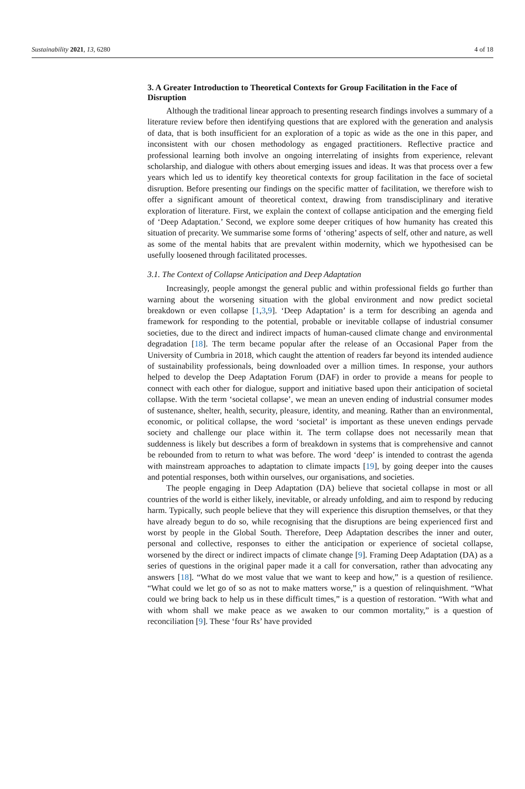Sustainability 2021, 13, 6280 4 of 18
3. A Greater Introduction to Theoretical Contexts for Group Facilitation in the Face of Disruption
Although the traditional linear approach to presenting research findings involves a summary of a literature review before then identifying questions that are explored with the generation and analysis of data, that is both insufficient for an exploration of a topic as wide as the one in this paper, and inconsistent with our chosen methodology as engaged practitioners. Reflective practice and professional learning both involve an ongoing interrelating of insights from experience, relevant scholarship, and dialogue with others about emerging issues and ideas. It was that process over a few years which led us to identify key theoretical contexts for group facilitation in the face of societal disruption. Before presenting our findings on the specific matter of facilitation, we therefore wish to offer a significant amount of theoretical context, drawing from transdisciplinary and iterative exploration of literature. First, we explain the context of collapse anticipation and the emerging field of ‘Deep Adaptation.’ Second, we explore some deeper critiques of how humanity has created this situation of precarity. We summarise some forms of ‘othering’ aspects of self, other and nature, as well as some of the mental habits that are prevalent within modernity, which we hypothesised can be usefully loosened through facilitated processes.
3.1. The Context of Collapse Anticipation and Deep Adaptation
Increasingly, people amongst the general public and within professional fields go further than warning about the worsening situation with the global environment and now predict societal breakdown or even collapse [1,3,9]. ‘Deep Adaptation’ is a term for describing an agenda and framework for responding to the potential, probable or inevitable collapse of industrial consumer societies, due to the direct and indirect impacts of human-caused climate change and environmental degradation [18]. The term became popular after the release of an Occasional Paper from the University of Cumbria in 2018, which caught the attention of readers far beyond its intended audience of sustainability professionals, being downloaded over a million times. In response, your authors helped to develop the Deep Adaptation Forum (DAF) in order to provide a means for people to connect with each other for dialogue, support and initiative based upon their anticipation of societal collapse. With the term ‘societal collapse’, we mean an uneven ending of industrial consumer modes of sustenance, shelter, health, security, pleasure, identity, and meaning. Rather than an environmental, economic, or political collapse, the word ‘societal’ is important as these uneven endings pervade society and challenge our place within it. The term collapse does not necessarily mean that suddenness is likely but describes a form of breakdown in systems that is comprehensive and cannot be rebounded from to return to what was before. The word ‘deep’ is intended to contrast the agenda with mainstream approaches to adaptation to climate impacts [19], by going deeper into the causes and potential responses, both within ourselves, our organisations, and societies.
The people engaging in Deep Adaptation (DA) believe that societal collapse in most or all countries of the world is either likely, inevitable, or already unfolding, and aim to respond by reducing harm. Typically, such people believe that they will experience this disruption themselves, or that they have already begun to do so, while recognising that the disruptions are being experienced first and worst by people in the Global South. Therefore, Deep Adaptation describes the inner and outer, personal and collective, responses to either the anticipation or experience of societal collapse, worsened by the direct or indirect impacts of climate change [9]. Framing Deep Adaptation (DA) as a series of questions in the original paper made it a call for conversation, rather than advocating any answers [18]. “What do we most value that we want to keep and how,” is a question of resilience. “What could we let go of so as not to make matters worse,” is a question of relinquishment. “What could we bring back to help us in these difficult times,” is a question of restoration. “With what and with whom shall we make peace as we awaken to our common mortality,” is a question of reconciliation [9]. These ‘four Rs’ have provided